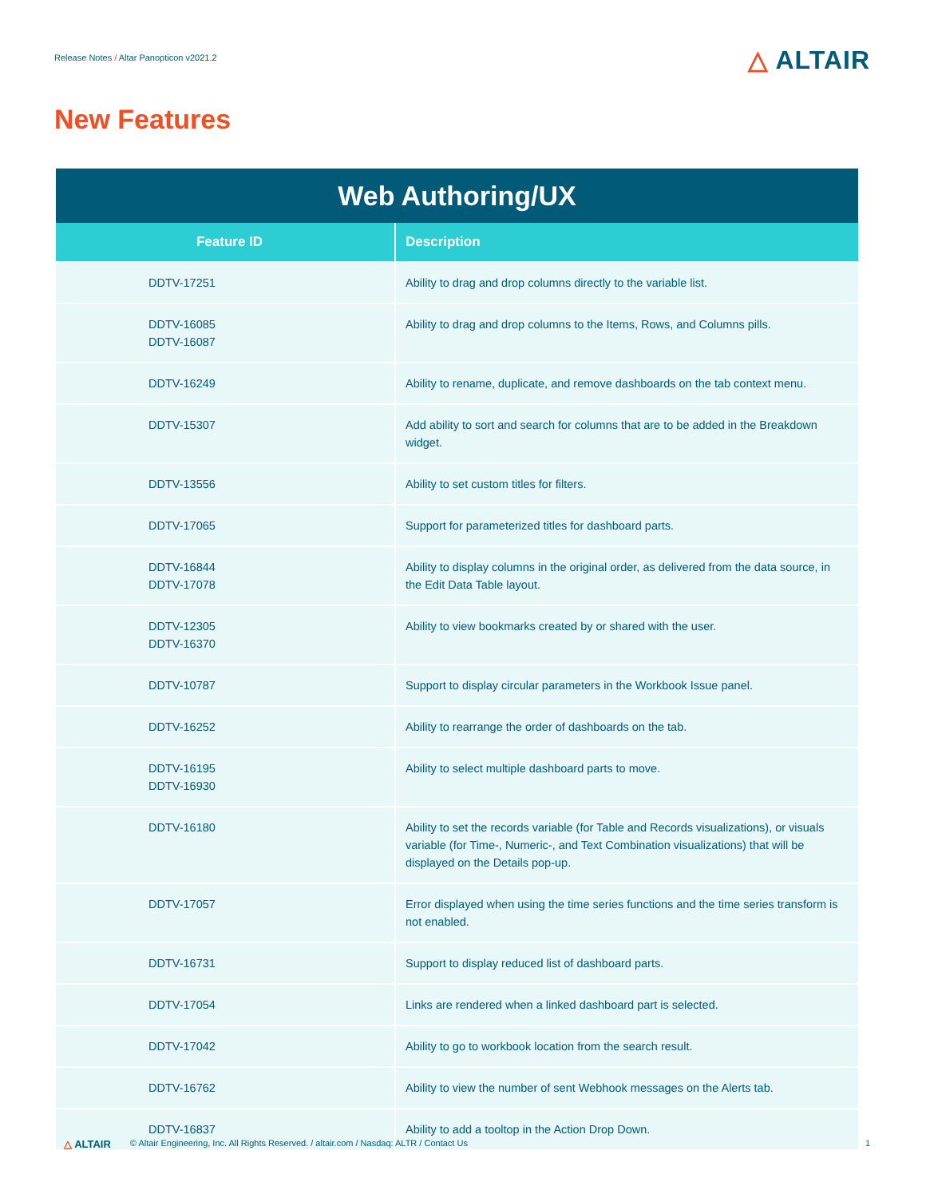Release Notes / Altar Panopticon v2021.2
△ ALTAIR
New Features
| Web Authoring/UX | |
| --- | --- |
| Feature ID | Description |
| DDTV-17251 | Ability to drag and drop columns directly to the variable list. |
| DDTV-16085 DDTV-16087 | Ability to drag and drop columns to the Items, Rows, and Columns pills. |
| DDTV-16249 | Ability to rename, duplicate, and remove dashboards on the tab context menu. |
| DDTV-15307 | Add ability to sort and search for columns that are to be added in the Breakdown widget. |
| DDTV-13556 | Ability to set custom titles for filters. |
| DDTV-17065 | Support for parameterized titles for dashboard parts. |
| DDTV-16844 DDTV-17078 | Ability to display columns in the original order, as delivered from the data source, in the Edit Data Table layout. |
| DDTV-12305 DDTV-16370 | Ability to view bookmarks created by or shared with the user. |
| DDTV-10787 | Support to display circular parameters in the Workbook Issue panel. |
| DDTV-16252 | Ability to rearrange the order of dashboards on the tab. |
| DDTV-16195 DDTV-16930 | Ability to select multiple dashboard parts to move. |
| DDTV-16180 | Ability to set the records variable (for Table and Records visualizations), or visuals variable (for Time-, Numeric-, and Text Combination visualizations) that will be displayed on the Details pop-up. |
| DDTV-17057 | Error displayed when using the time series functions and the time series transform is not enabled. |
| DDTV-16731 | Support to display reduced list of dashboard parts. |
| DDTV-17054 | Links are rendered when a linked dashboard part is selected. |
| DDTV-17042 | Ability to go to workbook location from the search result. |
| DDTV-16762 | Ability to view the number of sent Webhook messages on the Alerts tab. |
| DDTV-16837 | Ability to add a tooltop in the Action Drop Down. |
△ ALTAIR © Altair Engineering, Inc. All Rights Reserved. / altair.com / Nasdaq: ALTR / Contact Us 1